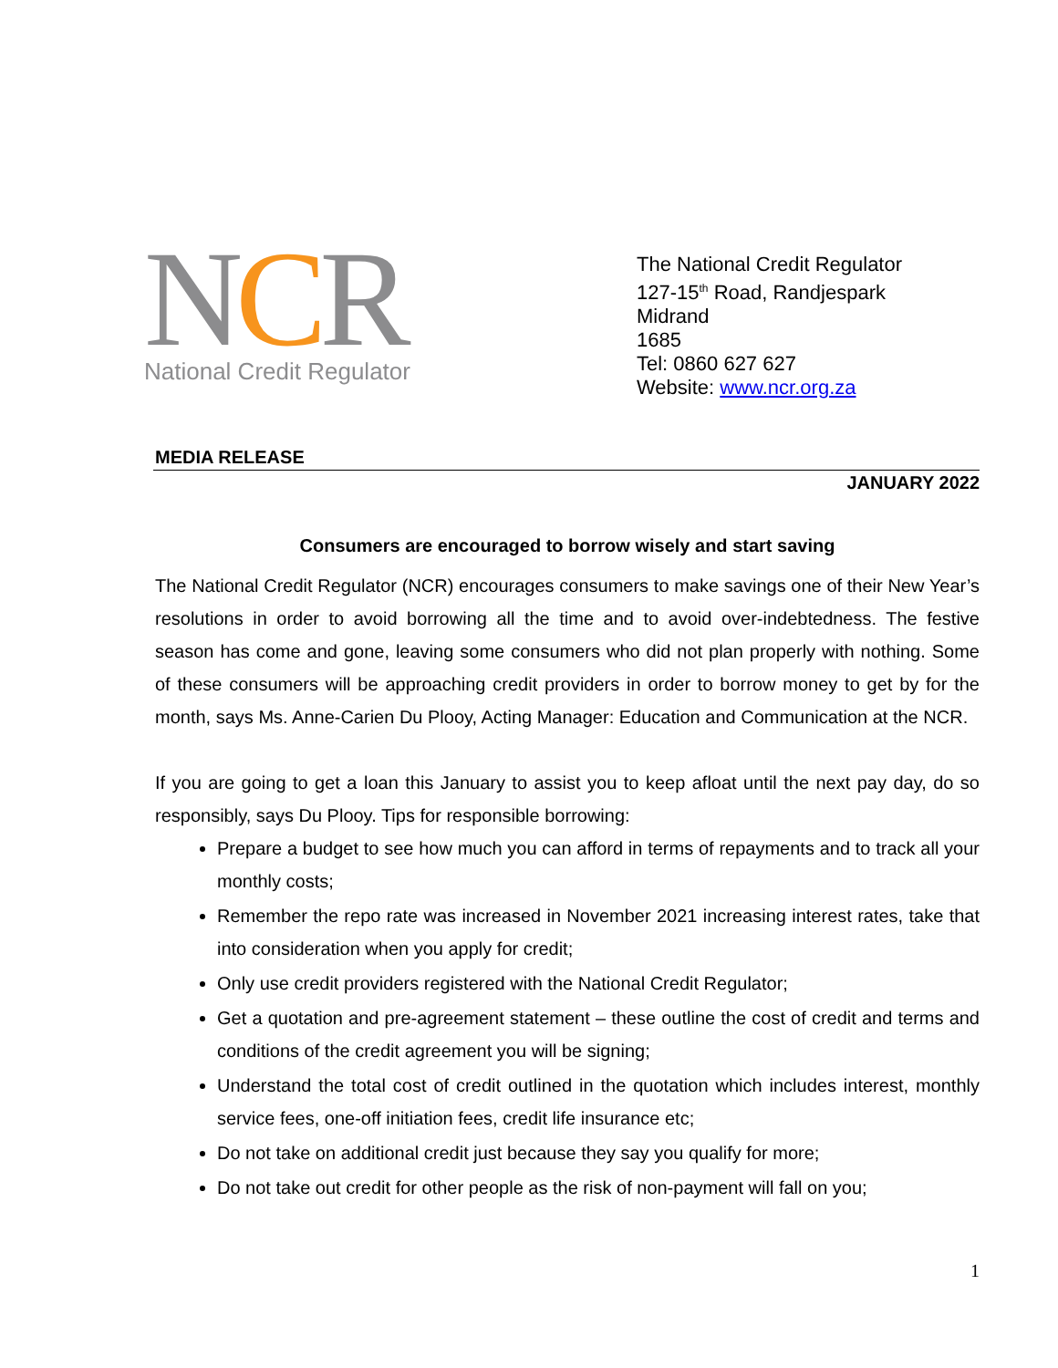NCR
National Credit Regulator
The National Credit Regulator
127-15<sup>th</sup> Road, Randjespark
Midrand
1685
Tel: 0860 627 627
Website: www.ncr.org.za
MEDIA RELEASE
JANUARY 2022
Consumers are encouraged to borrow wisely and start saving
The National Credit Regulator (NCR) encourages consumers to make savings one of their New Year’s resolutions in order to avoid borrowing all the time and to avoid over-indebtedness. The festive season has come and gone, leaving some consumers who did not plan properly with nothing. Some of these consumers will be approaching credit providers in order to borrow money to get by for the month, says Ms. Anne-Carien Du Plooy, Acting Manager: Education and Communication at the NCR.
If you are going to get a loan this January to assist you to keep afloat until the next pay day, do so responsibly, says Du Plooy. Tips for responsible borrowing:
Prepare a budget to see how much you can afford in terms of repayments and to track all your monthly costs;
Remember the repo rate was increased in November 2021 increasing interest rates, take that into consideration when you apply for credit;
Only use credit providers registered with the National Credit Regulator;
Get a quotation and pre-agreement statement – these outline the cost of credit and terms and conditions of the credit agreement you will be signing;
Understand the total cost of credit outlined in the quotation which includes interest, monthly service fees, one-off initiation fees, credit life insurance etc;
Do not take on additional credit just because they say you qualify for more;
Do not take out credit for other people as the risk of non-payment will fall on you;
1